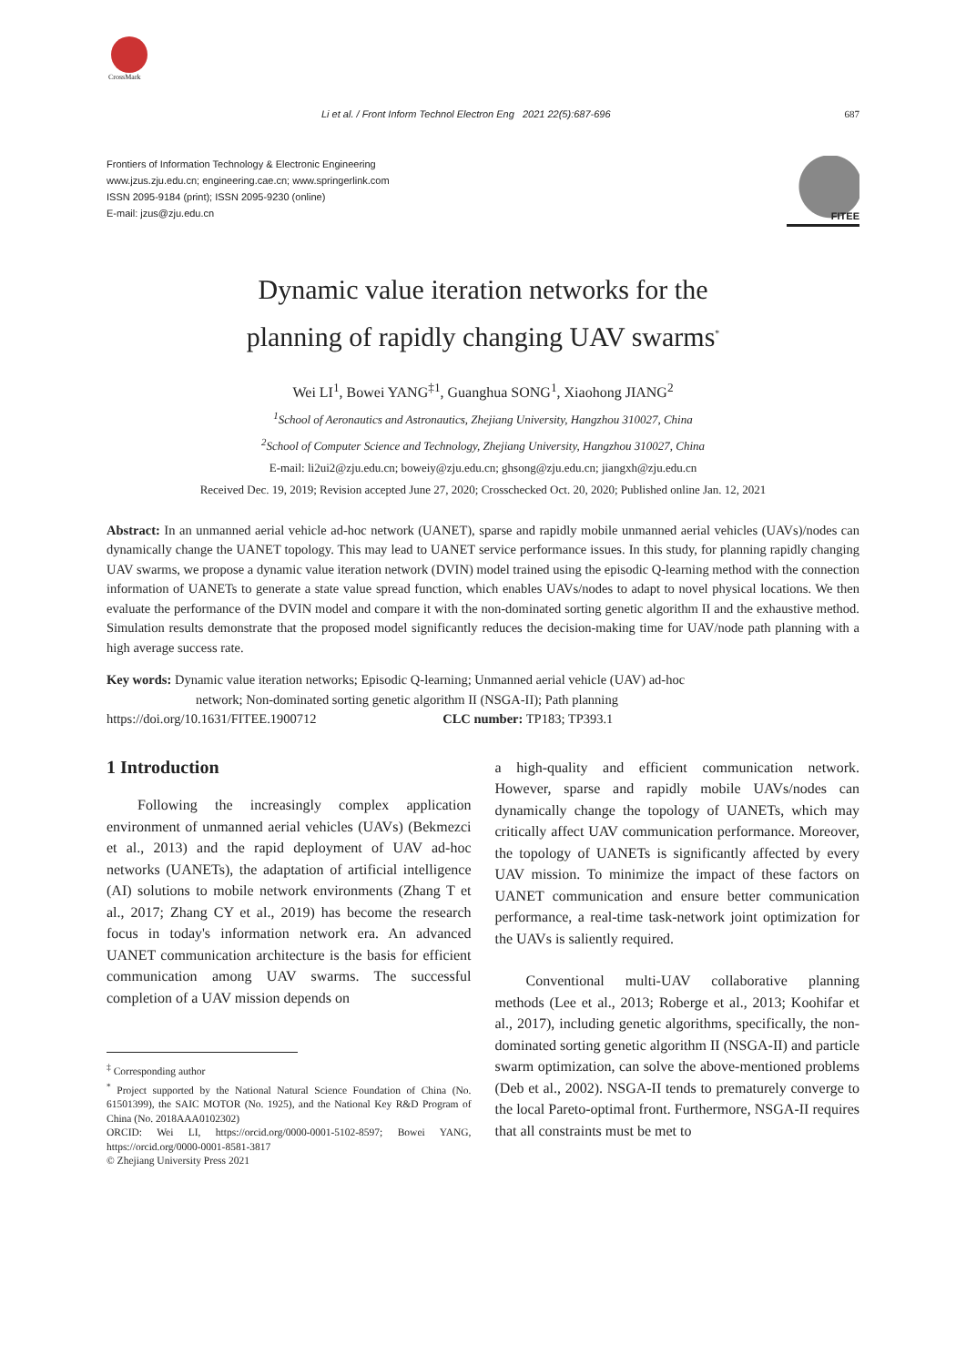CrossMark
Li et al. / Front Inform Technol Electron Eng 2021 22(5):687-696 687
Frontiers of Information Technology & Electronic Engineering
www.jzus.zju.edu.cn; engineering.cae.cn; www.springerlink.com
ISSN 2095-9184 (print); ISSN 2095-9230 (online)
E-mail: jzus@zju.edu.cn
FITEE
Dynamic value iteration networks for the
planning of rapidly changing UAV swarms<sup>*</sup>
Wei LI<sup>1</sup>, Bowei YANG<sup>‡1</sup>, Guanghua SONG<sup>1</sup>, Xiaohong JIANG<sup>2</sup>
<sup>1</sup> School of Aeronautics and Astronautics, Zhejiang University, Hangzhou 310027, China
<sup>2</sup> School of Computer Science and Technology, Zhejiang University, Hangzhou 310027, China
E-mail: li2ui2@zju.edu.cn; boweiy@zju.edu.cn; ghsong@zju.edu.cn; jiangxh@zju.edu.cn
Received Dec. 19, 2019; Revision accepted June 27, 2020; Crosschecked Oct. 20, 2020; Published online Jan. 12, 2021
Abstract: In an unmanned aerial vehicle ad-hoc network (UANET), sparse and rapidly mobile unmanned aerial vehicles (UAVs)/nodes can dynamically change the UANET topology. This may lead to UANET service performance issues. In this study, for planning rapidly changing UAV swarms, we propose a dynamic value iteration network (DVIN) model trained using the episodic Q-learning method with the connection information of UANETs to generate a state value spread function, which enables UAVs/nodes to adapt to novel physical locations. We then evaluate the performance of the DVIN model and compare it with the non-dominated sorting genetic algorithm II and the exhaustive method. Simulation results demonstrate that the proposed model significantly reduces the decision-making time for UAV/node path planning with a high average success rate.
Key words: Dynamic value iteration networks; Episodic Q-learning; Unmanned aerial vehicle (UAV) ad-hoc
network; Non-dominated sorting genetic algorithm II (NSGA-II); Path planning
https://doi.org/10.1631/FITEE.1900712 CLC number: TP183; TP393.1
1 Introduction
Following the increasingly complex application environment of unmanned aerial vehicles (UAVs) (Bekmezci et al., 2013) and the rapid deployment of UAV ad-hoc networks (UANETs), the adaptation of artificial intelligence (AI) solutions to mobile network environments (Zhang T et al., 2017; Zhang CY et al., 2019) has become the research focus in today's information network era. An advanced UANET communication architecture is the basis for efficient communication among UAV swarms. The successful completion of a UAV mission depends on
<sup>‡</sup> Corresponding author
<sup>*</sup> Project supported by the National Natural Science Foundation of China (No. 61501399), the SAIC MOTOR (No. 1925), and the National Key R&D Program of China (No. 2018AAA0102302)
ORCID: Wei LI, https://orcid.org/0000-0001-5102-8597; Bowei YANG, https://orcid.org/0000-0001-8581-3817
© Zhejiang University Press 2021
a high-quality and efficient communication network. However, sparse and rapidly mobile UAVs/nodes can dynamically change the topology of UANETs, which may critically affect UAV communication performance. Moreover, the topology of UANETs is significantly affected by every UAV mission. To minimize the impact of these factors on UANET communication and ensure better communication performance, a real-time task-network joint optimization for the UAVs is saliently required.
Conventional multi-UAV collaborative planning methods (Lee et al., 2013; Roberge et al., 2013; Koohifar et al., 2017), including genetic algorithms, specifically, the non-dominated sorting genetic algorithm II (NSGA-II) and particle swarm optimization, can solve the above-mentioned problems (Deb et al., 2002). NSGA-II tends to prematurely converge to the local Pareto-optimal front. Furthermore, NSGA-II requires that all constraints must be met to